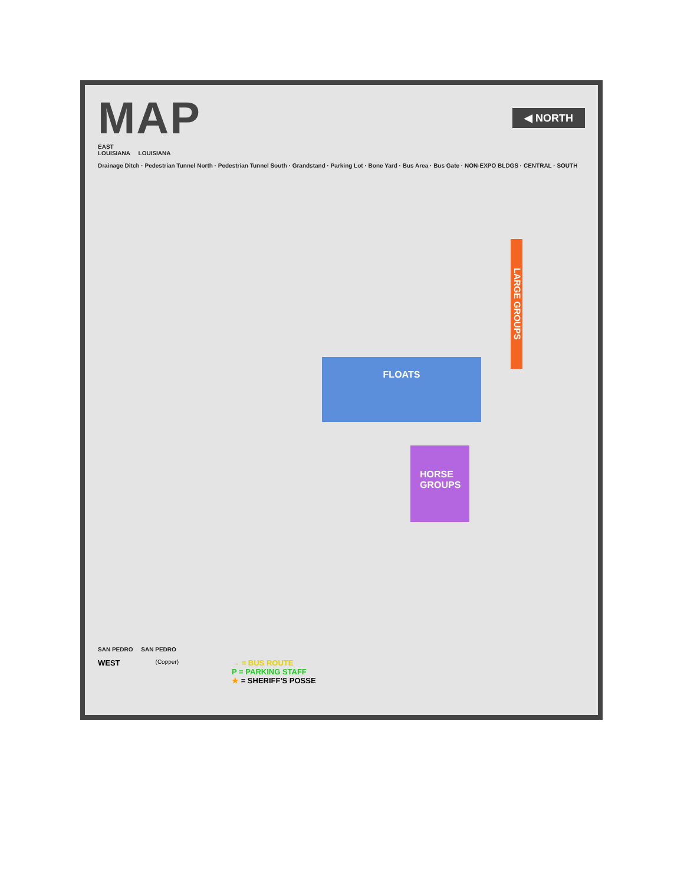MAP
◀ NORTH
EAST
LOUISIANA LOUISIANA
Drainage Ditch · Pedestrian Tunnel North · Pedestrian Tunnel South · Grandstand · Parking Lot · Bone Yard · Bus Area · Bus Gate · NON-EXPO BLDGS · CENTRAL · SOUTH
FLOATS
HORSE
GROUPS
LARGE GROUPS
SAN PEDRO SAN PEDRO
WEST
(Copper)
→ = BUS ROUTE
P = PARKING STAFF
★ = SHERIFF'S POSSE